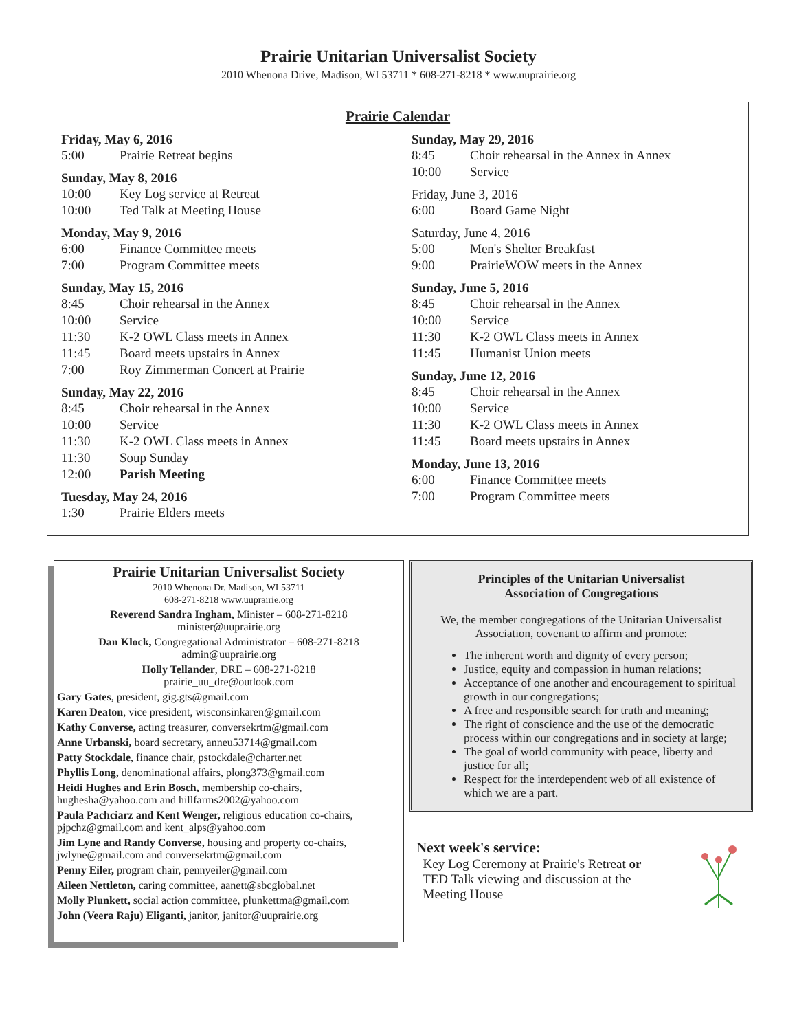Prairie Unitarian Universalist Society
2010 Whenona Drive, Madison, WI 53711 * 608-271-8218 * www.uuprairie.org
Prairie Calendar
Friday, May 6, 2016
5:00 Prairie Retreat begins
Sunday, May 8, 2016
10:00 Key Log service at Retreat
10:00 Ted Talk at Meeting House
Monday, May 9, 2016
6:00 Finance Committee meets
7:00 Program Committee meets
Sunday, May 15, 2016
8:45 Choir rehearsal in the Annex
10:00 Service
11:30 K-2 OWL Class meets in Annex
11:45 Board meets upstairs in Annex
7:00 Roy Zimmerman Concert at Prairie
Sunday, May 22, 2016
8:45 Choir rehearsal in the Annex
10:00 Service
11:30 K-2 OWL Class meets in Annex
11:30 Soup Sunday
12:00 Parish Meeting
Tuesday, May 24, 2016
1:30 Prairie Elders meets
Sunday, May 29, 2016
8:45 Choir rehearsal in the Annex in Annex
10:00 Service
Friday, June 3, 2016
6:00 Board Game Night
Saturday, June 4, 2016
5:00 Men's Shelter Breakfast
9:00 PrairieWOW meets in the Annex
Sunday, June 5, 2016
8:45 Choir rehearsal in the Annex
10:00 Service
11:30 K-2 OWL Class meets in Annex
11:45 Humanist Union meets
Sunday, June 12, 2016
8:45 Choir rehearsal in the Annex
10:00 Service
11:30 K-2 OWL Class meets in Annex
11:45 Board meets upstairs in Annex
Monday, June 13, 2016
6:00 Finance Committee meets
7:00 Program Committee meets
Prairie Unitarian Universalist Society
2010 Whenona Dr. Madison, WI 53711
608-271-8218 www.uuprairie.org
Reverend Sandra Ingham, Minister – 608-271-8218
minister@uuprairie.org
Dan Klock, Congregational Administrator – 608-271-8218
admin@uuprairie.org
Holly Tellander, DRE – 608-271-8218
prairie_uu_dre@outlook.com
Gary Gates, president, gig.gts@gmail.com
Karen Deaton, vice president, wisconsinkaren@gmail.com
Kathy Converse, acting treasurer, conversekrtm@gmail.com
Anne Urbanski, board secretary, anneu53714@gmail.com
Patty Stockdale, finance chair, pstockdale@charter.net
Phyllis Long, denominational affairs, plong373@gmail.com
Heidi Hughes and Erin Bosch, membership co-chairs, hughesha@yahoo.com and hillfarms2002@yahoo.com
Paula Pachciarz and Kent Wenger, religious education co-chairs, pjpchz@gmail.com and kent_alps@yahoo.com
Jim Lyne and Randy Converse, housing and property co-chairs, jwlyne@gmail.com and conversekrtm@gmail.com
Penny Eiler, program chair, pennyeiler@gmail.com
Aileen Nettleton, caring committee, aanett@sbcglobal.net
Molly Plunkett, social action committee, plunkettma@gmail.com
John (Veera Raju) Eliganti, janitor, janitor@uuprairie.org
Principles of the Unitarian Universalist
Association of Congregations
We, the member congregations of the Unitarian Universalist Association, covenant to affirm and promote:
The inherent worth and dignity of every person;
Justice, equity and compassion in human relations;
Acceptance of one another and encouragement to spiritual growth in our congregations;
A free and responsible search for truth and meaning;
The right of conscience and the use of the democratic process within our congregations and in society at large;
The goal of world community with peace, liberty and justice for all;
Respect for the interdependent web of all existence of which we are a part.
Next week's service:
Key Log Ceremony at Prairie's Retreat or
TED Talk viewing and discussion at the
Meeting House